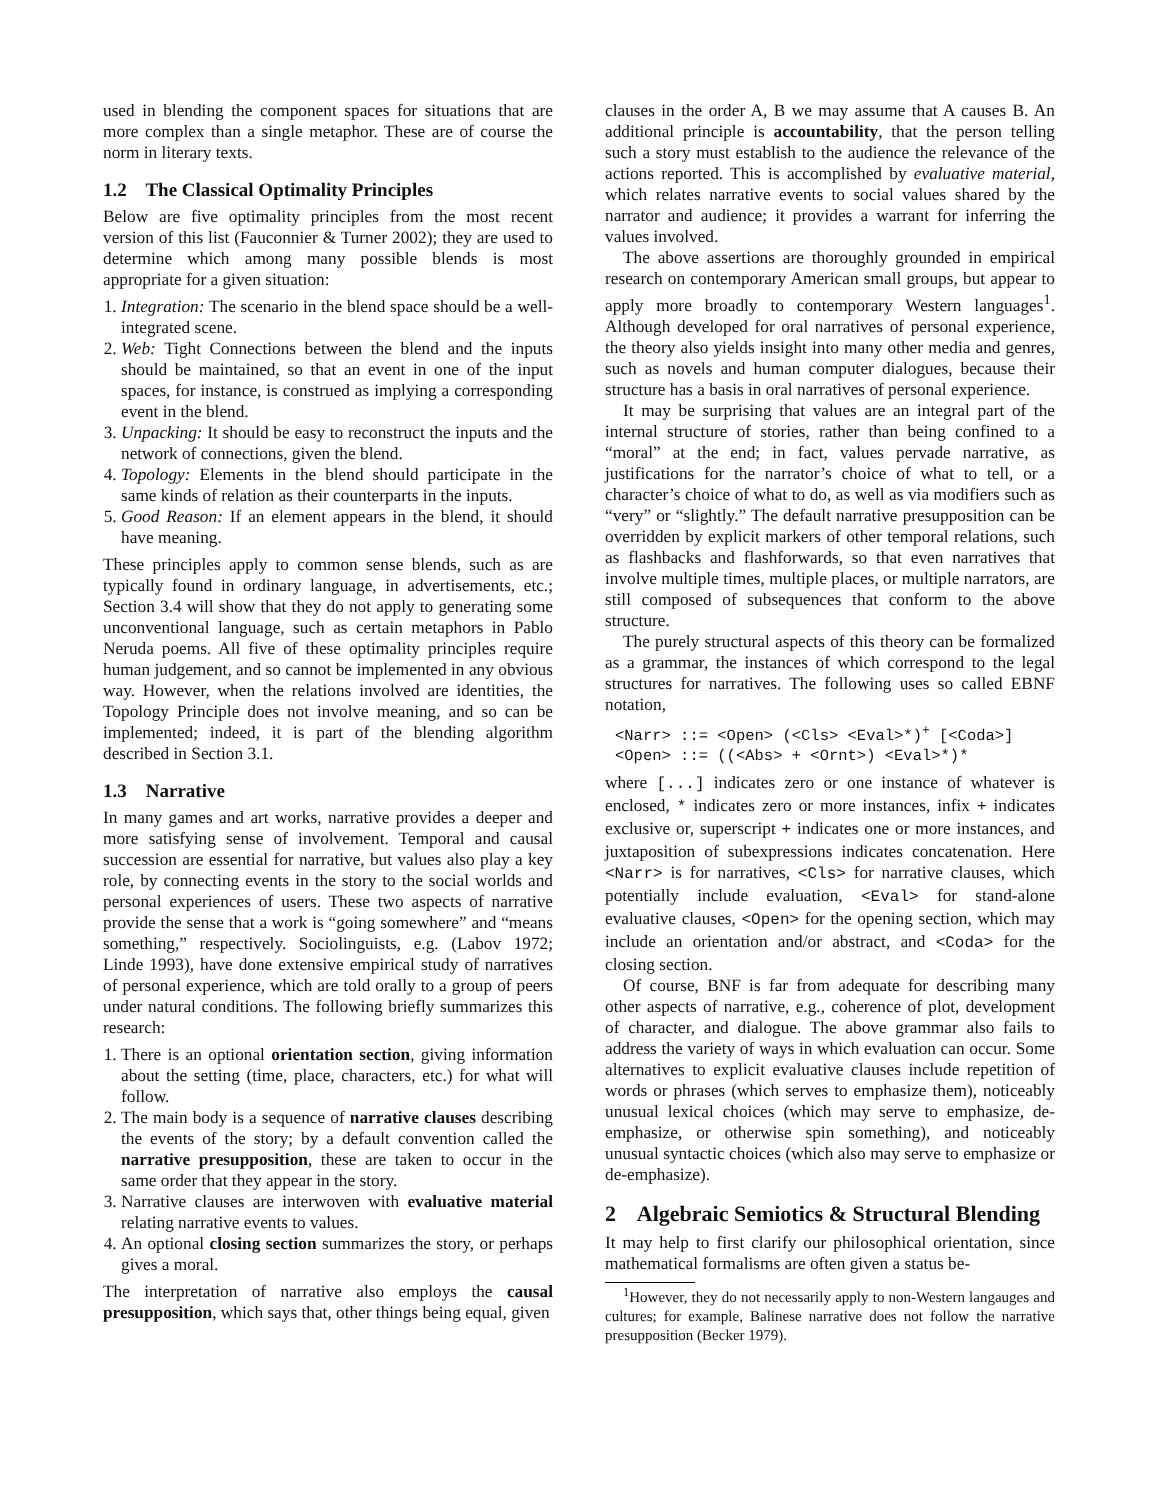used in blending the component spaces for situations that are more complex than a single metaphor. These are of course the norm in literary texts.
1.2 The Classical Optimality Principles
Below are five optimality principles from the most recent version of this list (Fauconnier & Turner 2002); they are used to determine which among many possible blends is most appropriate for a given situation:
1. Integration: The scenario in the blend space should be a well-integrated scene.
2. Web: Tight Connections between the blend and the inputs should be maintained, so that an event in one of the input spaces, for instance, is construed as implying a corresponding event in the blend.
3. Unpacking: It should be easy to reconstruct the inputs and the network of connections, given the blend.
4. Topology: Elements in the blend should participate in the same kinds of relation as their counterparts in the inputs.
5. Good Reason: If an element appears in the blend, it should have meaning.
These principles apply to common sense blends, such as are typically found in ordinary language, in advertisements, etc.; Section 3.4 will show that they do not apply to generating some unconventional language, such as certain metaphors in Pablo Neruda poems. All five of these optimality principles require human judgement, and so cannot be implemented in any obvious way. However, when the relations involved are identities, the Topology Principle does not involve meaning, and so can be implemented; indeed, it is part of the blending algorithm described in Section 3.1.
1.3 Narrative
In many games and art works, narrative provides a deeper and more satisfying sense of involvement. Temporal and causal succession are essential for narrative, but values also play a key role, by connecting events in the story to the social worlds and personal experiences of users. These two aspects of narrative provide the sense that a work is “going somewhere” and “means something,” respectively. Sociolinguists, e.g. (Labov 1972; Linde 1993), have done extensive empirical study of narratives of personal experience, which are told orally to a group of peers under natural conditions. The following briefly summarizes this research:
1. There is an optional orientation section, giving information about the setting (time, place, characters, etc.) for what will follow.
2. The main body is a sequence of narrative clauses describing the events of the story; by a default convention called the narrative presupposition, these are taken to occur in the same order that they appear in the story.
3. Narrative clauses are interwoven with evaluative material relating narrative events to values.
4. An optional closing section summarizes the story, or perhaps gives a moral.
The interpretation of narrative also employs the causal presupposition, which says that, other things being equal, given
clauses in the order A, B we may assume that A causes B. An additional principle is accountability, that the person telling such a story must establish to the audience the relevance of the actions reported. This is accomplished by evaluative material, which relates narrative events to social values shared by the narrator and audience; it provides a warrant for inferring the values involved.
The above assertions are thoroughly grounded in empirical research on contemporary American small groups, but appear to apply more broadly to contemporary Western languages<sup>1</sup>. Although developed for oral narratives of personal experience, the theory also yields insight into many other media and genres, such as novels and human computer dialogues, because their structure has a basis in oral narratives of personal experience.
It may be surprising that values are an integral part of the internal structure of stories, rather than being confined to a “moral” at the end; in fact, values pervade narrative, as justifications for the narrator’s choice of what to tell, or a character’s choice of what to do, as well as via modifiers such as “very” or “slightly.” The default narrative presupposition can be overridden by explicit markers of other temporal relations, such as flashbacks and flashforwards, so that even narratives that involve multiple times, multiple places, or multiple narrators, are still composed of subsequences that conform to the above structure.
The purely structural aspects of this theory can be formalized as a grammar, the instances of which correspond to the legal structures for narratives. The following uses so called EBNF notation,
<Narr> ::= <Open> (<Cls> <Eval>*)<sup>+</sup> [<Coda>]
<Open> ::= ((<Abs> + <Ornt>) <Eval>*)*
where [...] indicates zero or one instance of whatever is enclosed, * indicates zero or more instances, infix + indicates exclusive or, superscript + indicates one or more instances, and juxtaposition of subexpressions indicates concatenation. Here <Narr> is for narratives, <Cls> for narrative clauses, which potentially include evaluation, <Eval> for stand-alone evaluative clauses, <Open> for the opening section, which may include an orientation and/or abstract, and <Coda> for the closing section.
Of course, BNF is far from adequate for describing many other aspects of narrative, e.g., coherence of plot, development of character, and dialogue. The above grammar also fails to address the variety of ways in which evaluation can occur. Some alternatives to explicit evaluative clauses include repetition of words or phrases (which serves to emphasize them), noticeably unusual lexical choices (which may serve to emphasize, de-emphasize, or otherwise spin something), and noticeably unusual syntactic choices (which also may serve to emphasize or de-emphasize).
2 Algebraic Semiotics & Structural Blending
It may help to first clarify our philosophical orientation, since mathematical formalisms are often given a status be-
<sup>1</sup> However, they do not necessarily apply to non-Western langauges and cultures; for example, Balinese narrative does not follow the narrative presupposition (Becker 1979).